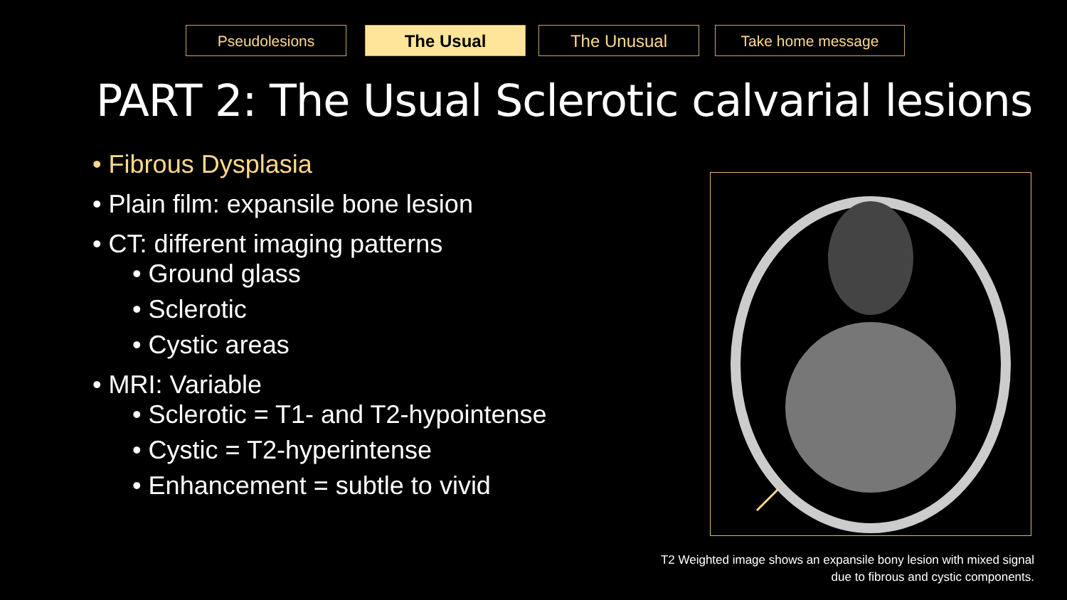Pseudolesions The Usual The Unusual Take home message
PART 2: The Usual Sclerotic calvarial lesions
• Fibrous Dysplasia
• Plain film: expansile bone lesion
• CT: different imaging patterns
• Ground glass
• Sclerotic
• Cystic areas
• MRI: Variable
• Sclerotic = T1- and T2-hypointense
• Cystic = T2-hyperintense
• Enhancement = subtle to vivid
T2 Weighted image shows an expansile bony lesion with mixed signal
due to fibrous and cystic components.